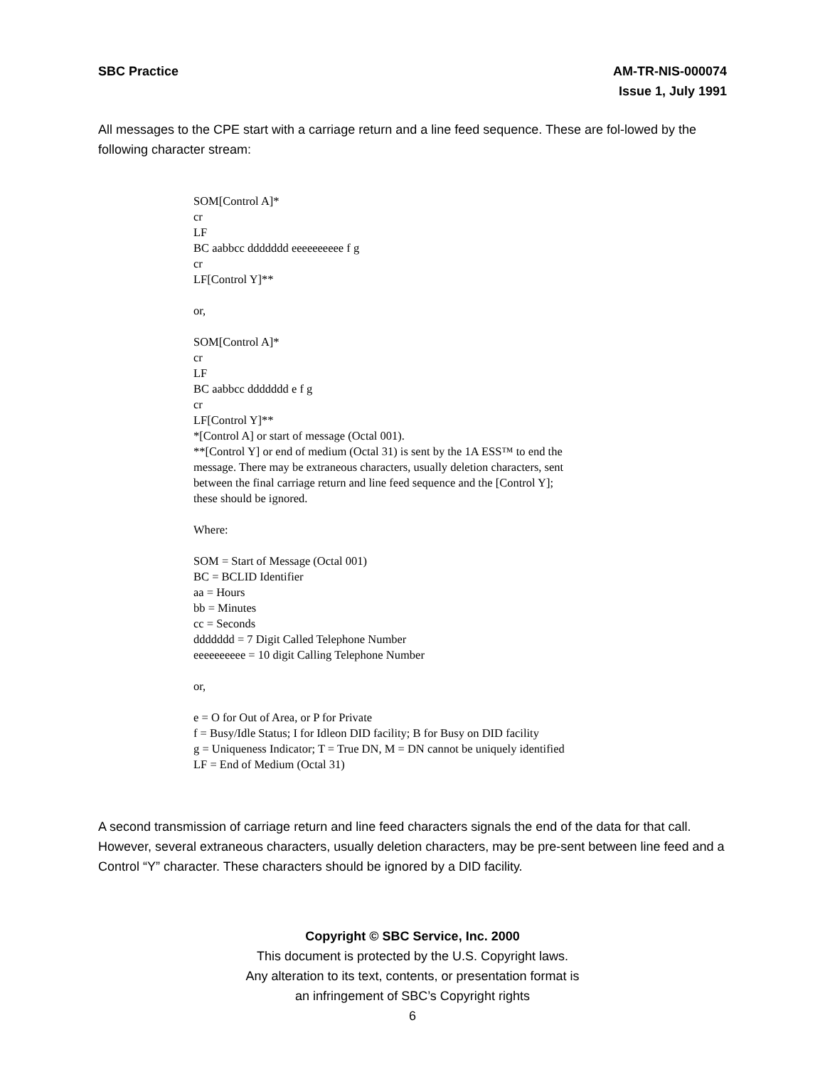SBC Practice AM-TR-NIS-000074
Issue 1, July 1991
All messages to the CPE start with a carriage return and a line feed sequence. These are fol-lowed by the following character stream:
SOM[Control A]*
cr
LF
BC aabbcc ddddddd eeeeeeeeee f g
cr
LF[Control Y]**
or,
SOM[Control A]*
cr
LF
BC aabbcc ddddddd e f g
cr
LF[Control Y]**
*[Control A] or start of message (Octal 001).
**[Control Y] or end of medium (Octal 31) is sent by the 1A ESS™ to end the
message. There may be extraneous characters, usually deletion characters, sent
between the final carriage return and line feed sequence and the [Control Y];
these should be ignored.
Where:
SOM = Start of Message (Octal 001)
BC = BCLID Identifier
aa = Hours
bb = Minutes
cc = Seconds
ddddddd = 7 Digit Called Telephone Number
eeeeeeeeee = 10 digit Calling Telephone Number
or,
e = O for Out of Area, or P for Private
f = Busy/Idle Status; I for Idleon DID facility; B for Busy on DID facility
g = Uniqueness Indicator; T = True DN, M = DN cannot be uniquely identified
LF = End of Medium (Octal 31)
A second transmission of carriage return and line feed characters signals the end of the data for that call. However, several extraneous characters, usually deletion characters, may be pre-sent between line feed and a Control “Y” character. These characters should be ignored by a DID facility.
Copyright © SBC Service, Inc. 2000
This document is protected by the U.S. Copyright laws.
Any alteration to its text, contents, or presentation format is
an infringement of SBC’s Copyright rights
6